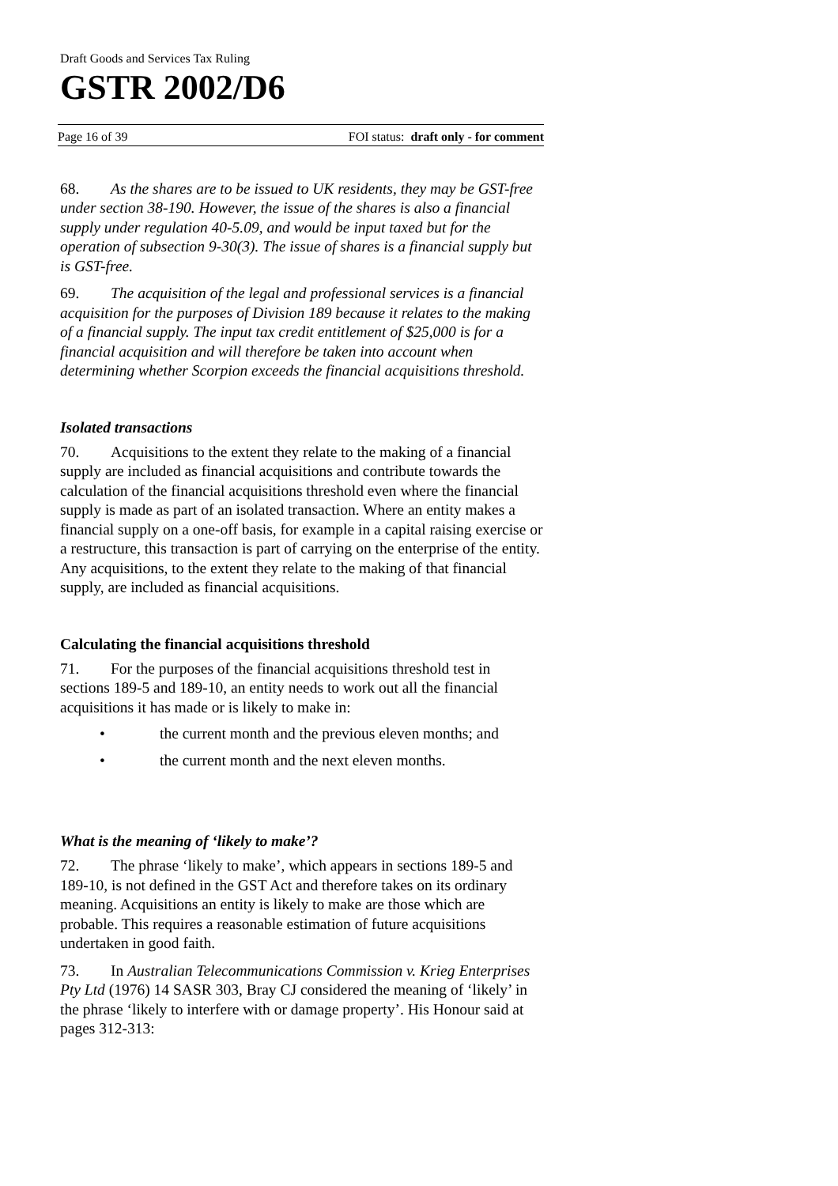Draft Goods and Services Tax Ruling
GSTR 2002/D6
Page 16 of 39 FOI status: draft only - for comment
68. As the shares are to be issued to UK residents, they may be GST-free under section 38-190. However, the issue of the shares is also a financial supply under regulation 40-5.09, and would be input taxed but for the operation of subsection 9-30(3). The issue of shares is a financial supply but is GST-free.
69. The acquisition of the legal and professional services is a financial acquisition for the purposes of Division 189 because it relates to the making of a financial supply. The input tax credit entitlement of $25,000 is for a financial acquisition and will therefore be taken into account when determining whether Scorpion exceeds the financial acquisitions threshold.
Isolated transactions
70. Acquisitions to the extent they relate to the making of a financial supply are included as financial acquisitions and contribute towards the calculation of the financial acquisitions threshold even where the financial supply is made as part of an isolated transaction. Where an entity makes a financial supply on a one-off basis, for example in a capital raising exercise or a restructure, this transaction is part of carrying on the enterprise of the entity. Any acquisitions, to the extent they relate to the making of that financial supply, are included as financial acquisitions.
Calculating the financial acquisitions threshold
71. For the purposes of the financial acquisitions threshold test in sections 189-5 and 189-10, an entity needs to work out all the financial acquisitions it has made or is likely to make in:
• the current month and the previous eleven months; and
• the current month and the next eleven months.
What is the meaning of ‘likely to make’?
72. The phrase ‘likely to make’, which appears in sections 189-5 and 189-10, is not defined in the GST Act and therefore takes on its ordinary meaning. Acquisitions an entity is likely to make are those which are probable. This requires a reasonable estimation of future acquisitions undertaken in good faith.
73. In Australian Telecommunications Commission v. Krieg Enterprises Pty Ltd (1976) 14 SASR 303, Bray CJ considered the meaning of ‘likely’ in the phrase ‘likely to interfere with or damage property’. His Honour said at pages 312-313: